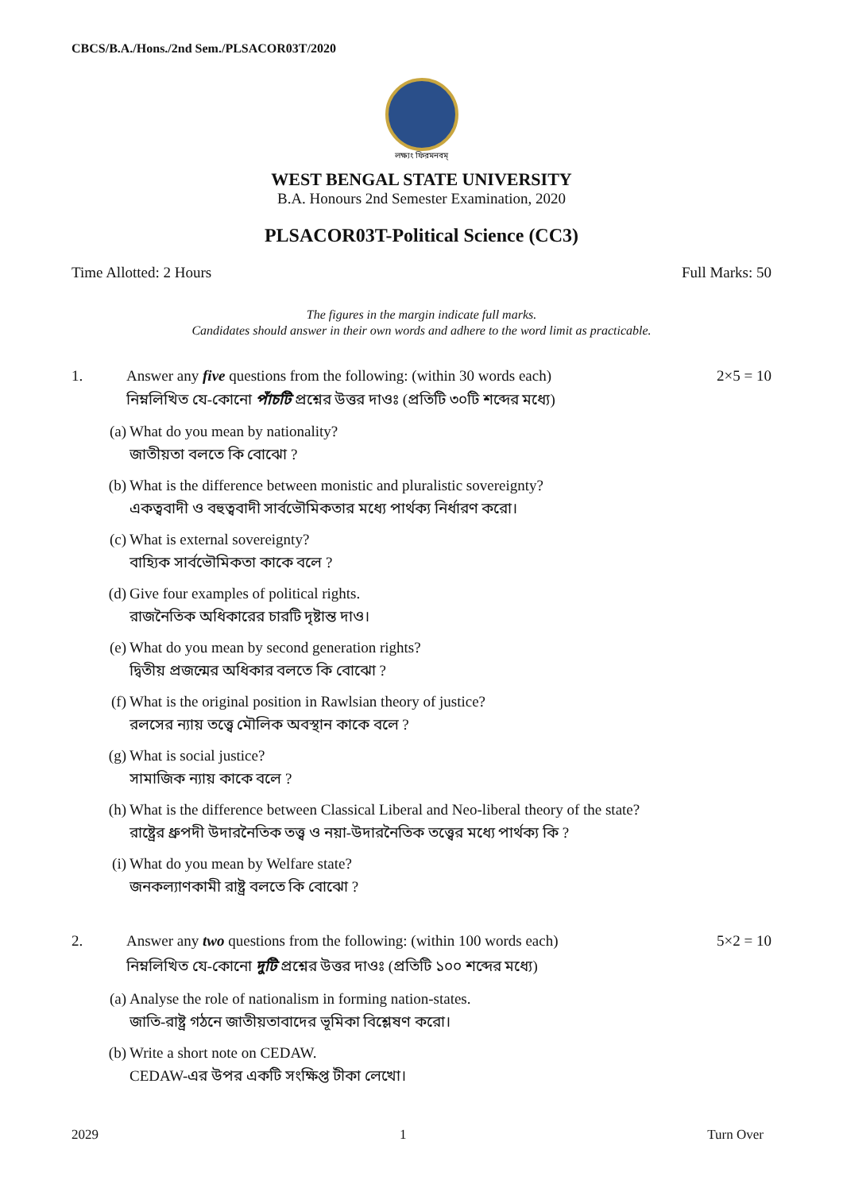CBCS/B.A./Hons./2nd Sem./PLSACOR03T/2020
লক্ষ্যং ফিরমনবম্
WEST BENGAL STATE UNIVERSITY
B.A. Honours 2nd Semester Examination, 2020
PLSACOR03T-Political Science (CC3)
Time Allotted: 2 Hours Full Marks: 50
The figures in the margin indicate full marks.
Candidates should answer in their own words and adhere to the word limit as practicable.
1. Answer any five questions from the following: (within 30 words each)
নিম্নলিখিত যে-কোনো পাঁচটি প্রশ্নের উত্তর দাওঃ (প্রতিটি ৩০টি শব্দের মধ্যে)
2×5 = 10
(a) What do you mean by nationality?
জাতীয়তা বলতে কি বোঝো ?
(b) What is the difference between monistic and pluralistic sovereignty?
একত্ববাদী ও বহুত্ববাদী সার্বভৌমিকতার মধ্যে পার্থক্য নির্ধারণ করো।
(c) What is external sovereignty?
বাহ্যিক সার্বভৌমিকতা কাকে বলে ?
(d) Give four examples of political rights.
রাজনৈতিক অধিকারের চারটি দৃষ্টান্ত দাও।
(e) What do you mean by second generation rights?
দ্বিতীয় প্রজন্মের অধিকার বলতে কি বোঝো ?
(f) What is the original position in Rawlsian theory of justice?
রলসের ন্যায় তত্ত্বে মৌলিক অবস্থান কাকে বলে ?
(g) What is social justice?
সামাজিক ন্যায় কাকে বলে ?
(h) What is the difference between Classical Liberal and Neo-liberal theory of the state?
রাষ্ট্রের ধ্রুপদী উদারনৈতিক তত্ত্ব ও নয়া-উদারনৈতিক তত্ত্বের মধ্যে পার্থক্য কি ?
(i) What do you mean by Welfare state?
জনকল্যাণকামী রাষ্ট্র বলতে কি বোঝো ?
2. Answer any two questions from the following: (within 100 words each)
নিম্নলিখিত যে-কোনো দুটি প্রশ্নের উত্তর দাওঃ (প্রতিটি ১০০ শব্দের মধ্যে)
5×2 = 10
(a) Analyse the role of nationalism in forming nation-states.
জাতি-রাষ্ট্র গঠনে জাতীয়তাবাদের ভূমিকা বিশ্লেষণ করো।
(b) Write a short note on CEDAW.
CEDAW-এর উপর একটি সংক্ষিপ্ত টীকা লেখো।
2029 1 Turn Over